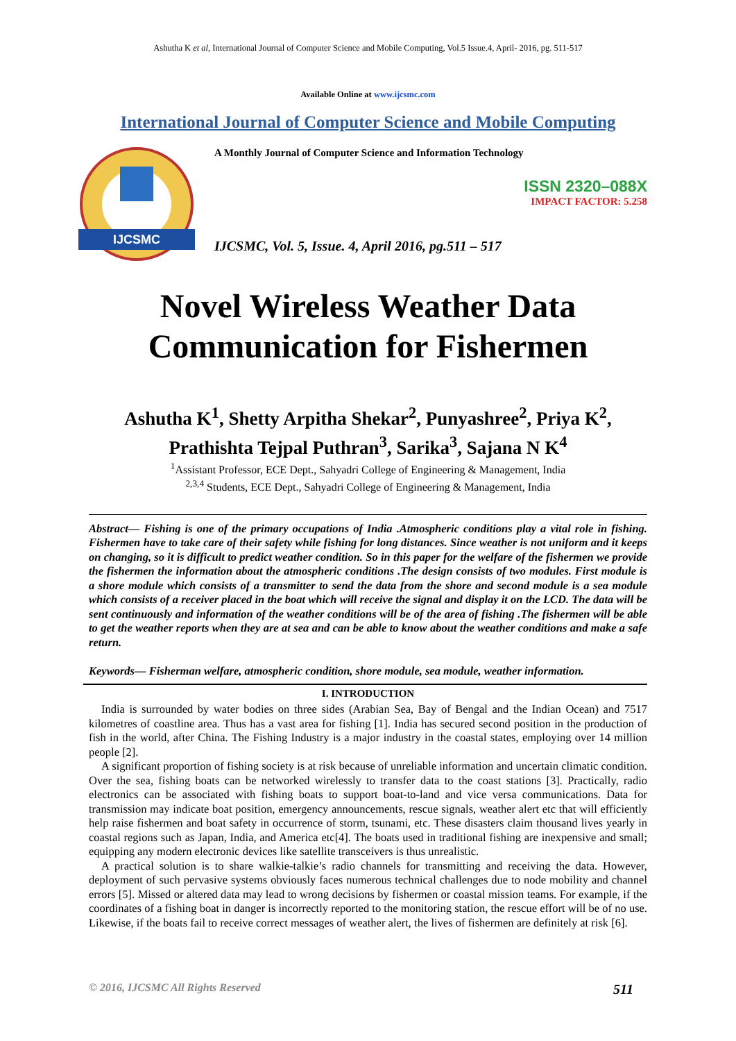Ashutha K et al, International Journal of Computer Science and Mobile Computing, Vol.5 Issue.4, April- 2016, pg. 511-517
Available Online at www.ijcsmc.com
International Journal of Computer Science and Mobile Computing
IJCSMC
A Monthly Journal of Computer Science and Information Technology
ISSN 2320–088X
IMPACT FACTOR: 5.258
IJCSMC, Vol. 5, Issue. 4, April 2016, pg.511 – 517
Novel Wireless Weather Data Communication for Fishermen
Ashutha K<sup>1</sup>, Shetty Arpitha Shekar<sup>2</sup>, Punyashree<sup>2</sup>, Priya K<sup>2</sup>,
Prathishta Tejpal Puthran<sup>3</sup>, Sarika<sup>3</sup>, Sajana N K<sup>4</sup>
<sup>1</sup> Assistant Professor, ECE Dept., Sahyadri College of Engineering & Management, India
<sup>2,3,4</sup> Students, ECE Dept., Sahyadri College of Engineering & Management, India
Abstract— Fishing is one of the primary occupations of India .Atmospheric conditions play a vital role in fishing. Fishermen have to take care of their safety while fishing for long distances. Since weather is not uniform and it keeps on changing, so it is difficult to predict weather condition. So in this paper for the welfare of the fishermen we provide the fishermen the information about the atmospheric conditions .The design consists of two modules. First module is a shore module which consists of a transmitter to send the data from the shore and second module is a sea module which consists of a receiver placed in the boat which will receive the signal and display it on the LCD. The data will be sent continuously and information of the weather conditions will be of the area of fishing .The fishermen will be able to get the weather reports when they are at sea and can be able to know about the weather conditions and make a safe return.
Keywords— Fisherman welfare, atmospheric condition, shore module, sea module, weather information.
I. INTRODUCTION
India is surrounded by water bodies on three sides (Arabian Sea, Bay of Bengal and the Indian Ocean) and 7517 kilometres of coastline area. Thus has a vast area for fishing [1]. India has secured second position in the production of fish in the world, after China. The Fishing Industry is a major industry in the coastal states, employing over 14 million people [2].
A significant proportion of fishing society is at risk because of unreliable information and uncertain climatic condition. Over the sea, fishing boats can be networked wirelessly to transfer data to the coast stations [3]. Practically, radio electronics can be associated with fishing boats to support boat-to-land and vice versa communications. Data for transmission may indicate boat position, emergency announcements, rescue signals, weather alert etc that will efficiently help raise fishermen and boat safety in occurrence of storm, tsunami, etc. These disasters claim thousand lives yearly in coastal regions such as Japan, India, and America etc[4]. The boats used in traditional fishing are inexpensive and small; equipping any modern electronic devices like satellite transceivers is thus unrealistic.
A practical solution is to share walkie-talkie’s radio channels for transmitting and receiving the data. However, deployment of such pervasive systems obviously faces numerous technical challenges due to node mobility and channel errors [5]. Missed or altered data may lead to wrong decisions by fishermen or coastal mission teams. For example, if the coordinates of a fishing boat in danger is incorrectly reported to the monitoring station, the rescue effort will be of no use. Likewise, if the boats fail to receive correct messages of weather alert, the lives of fishermen are definitely at risk [6].
© 2016, IJCSMC All Rights Reserved 511